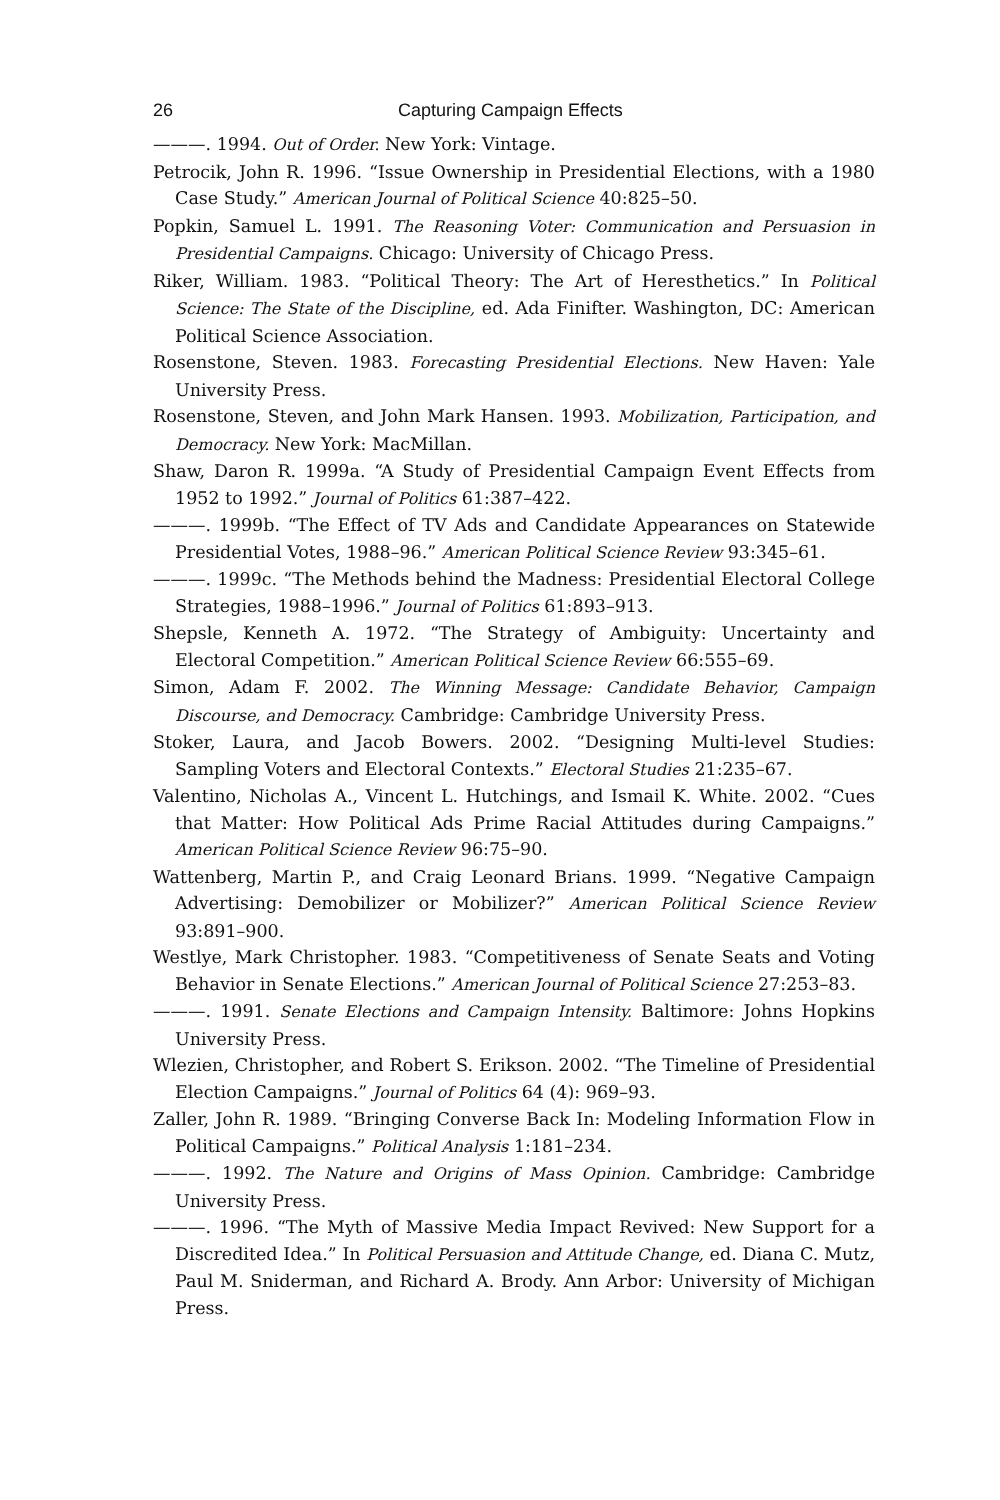26 Capturing Campaign Effects
———. 1994. Out of Order. New York: Vintage.
Petrocik, John R. 1996. “Issue Ownership in Presidential Elections, with a 1980 Case Study.” American Journal of Political Science 40:825–50.
Popkin, Samuel L. 1991. The Reasoning Voter: Communication and Persuasion in Presidential Campaigns. Chicago: University of Chicago Press.
Riker, William. 1983. “Political Theory: The Art of Heresthetics.” In Political Science: The State of the Discipline, ed. Ada Finifter. Washington, DC: American Political Science Association.
Rosenstone, Steven. 1983. Forecasting Presidential Elections. New Haven: Yale University Press.
Rosenstone, Steven, and John Mark Hansen. 1993. Mobilization, Participation, and Democracy. New York: MacMillan.
Shaw, Daron R. 1999a. “A Study of Presidential Campaign Event Effects from 1952 to 1992.” Journal of Politics 61:387–422.
———. 1999b. “The Effect of TV Ads and Candidate Appearances on Statewide Presidential Votes, 1988–96.” American Political Science Review 93:345–61.
———. 1999c. “The Methods behind the Madness: Presidential Electoral College Strategies, 1988–1996.” Journal of Politics 61:893–913.
Shepsle, Kenneth A. 1972. “The Strategy of Ambiguity: Uncertainty and Electoral Competition.” American Political Science Review 66:555–69.
Simon, Adam F. 2002. The Winning Message: Candidate Behavior, Campaign Discourse, and Democracy. Cambridge: Cambridge University Press.
Stoker, Laura, and Jacob Bowers. 2002. “Designing Multi-level Studies: Sampling Voters and Electoral Contexts.” Electoral Studies 21:235–67.
Valentino, Nicholas A., Vincent L. Hutchings, and Ismail K. White. 2002. “Cues that Matter: How Political Ads Prime Racial Attitudes during Campaigns.” American Political Science Review 96:75–90.
Wattenberg, Martin P., and Craig Leonard Brians. 1999. “Negative Campaign Advertising: Demobilizer or Mobilizer?” American Political Science Review 93:891–900.
Westlye, Mark Christopher. 1983. “Competitiveness of Senate Seats and Voting Behavior in Senate Elections.” American Journal of Political Science 27:253–83.
———. 1991. Senate Elections and Campaign Intensity. Baltimore: Johns Hopkins University Press.
Wlezien, Christopher, and Robert S. Erikson. 2002. “The Timeline of Presidential Election Campaigns.” Journal of Politics 64 (4): 969–93.
Zaller, John R. 1989. “Bringing Converse Back In: Modeling Information Flow in Political Campaigns.” Political Analysis 1:181–234.
———. 1992. The Nature and Origins of Mass Opinion. Cambridge: Cambridge University Press.
———. 1996. “The Myth of Massive Media Impact Revived: New Support for a Discredited Idea.” In Political Persuasion and Attitude Change, ed. Diana C. Mutz, Paul M. Sniderman, and Richard A. Brody. Ann Arbor: University of Michigan Press.